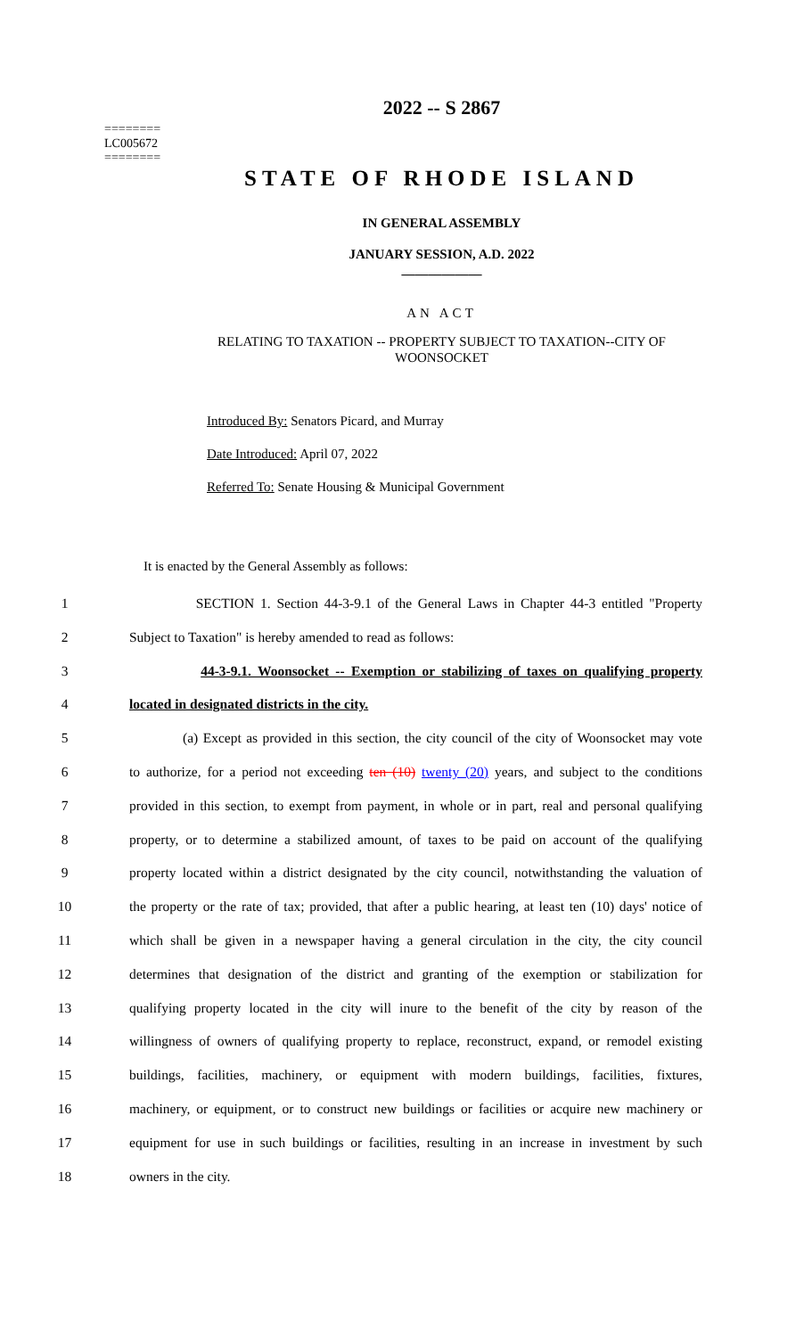========
LC005672
========
2022 -- S 2867
STATE OF RHODE ISLAND
IN GENERAL ASSEMBLY
JANUARY SESSION, A.D. 2022
____________
AN ACT
RELATING TO TAXATION -- PROPERTY SUBJECT TO TAXATION--CITY OF
WOONSOCKET
Introduced By: Senators Picard, and Murray
Date Introduced: April 07, 2022
Referred To: Senate Housing & Municipal Government
It is enacted by the General Assembly as follows:
1 SECTION 1. Section 44-3-9.1 of the General Laws in Chapter 44-3 entitled "Property
2 Subject to Taxation" is hereby amended to read as follows:
3 44-3-9.1. Woonsocket -- Exemption or stabilizing of taxes on qualifying property
4 located in designated districts in the city.
5 (a) Except as provided in this section, the city council of the city of Woonsocket may vote
6 to authorize, for a period not exceeding ten (10) twenty (20) years, and subject to the conditions
7 provided in this section, to exempt from payment, in whole or in part, real and personal qualifying
8 property, or to determine a stabilized amount, of taxes to be paid on account of the qualifying
9 property located within a district designated by the city council, notwithstanding the valuation of
10 the property or the rate of tax; provided, that after a public hearing, at least ten (10) days' notice of
11 which shall be given in a newspaper having a general circulation in the city, the city council
12 determines that designation of the district and granting of the exemption or stabilization for
13 qualifying property located in the city will inure to the benefit of the city by reason of the
14 willingness of owners of qualifying property to replace, reconstruct, expand, or remodel existing
15 buildings, facilities, machinery, or equipment with modern buildings, facilities, fixtures,
16 machinery, or equipment, or to construct new buildings or facilities or acquire new machinery or
17 equipment for use in such buildings or facilities, resulting in an increase in investment by such
18 owners in the city.